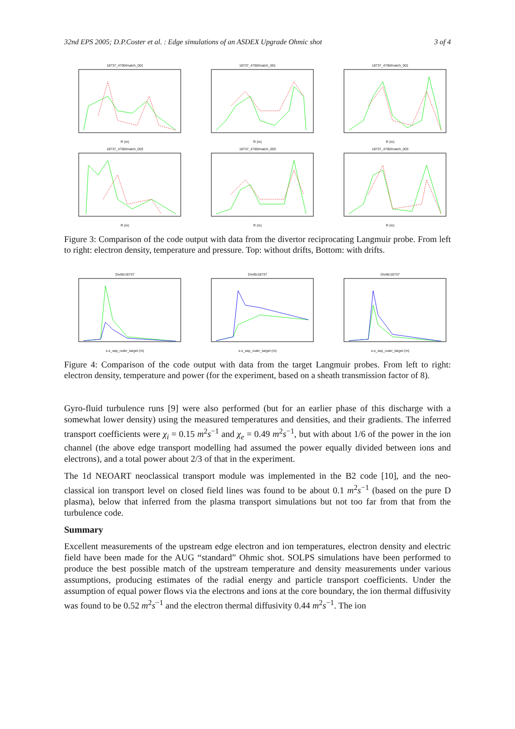32nd EPS 2005; D.P.Coster et al. : Edge simulations of an ASDEX Upgrade Ohmic shot 3 of 4
18737_4700/match_001R (m) 18737_4700/match_001R (m) 18737_4700/match_001R (m)
18737_4700/match_003R (m) 18737_4700/match_003R (m) 18737_4700/match_003R (m)
Figure 3: Comparison of the code output with data from the divertor reciprocating Langmuir probe. From left to right: electron density, temperature and pressure. Top: without drifts, Bottom: with drifts.
DivIIb/18737s-s_sep_outer_target (m) DivIIb/18737s-s_sep_outer_target (m) DivIIb/18737s-s_sep_outer_target (m)
Figure 4: Comparison of the code output with data from the target Langmuir probes. From left to right: electron density, temperature and power (for the experiment, based on a sheath transmission factor of 8).
Gyro-fluid turbulence runs [9] were also performed (but for an earlier phase of this discharge with a somewhat lower density) using the measured temperatures and densities, and their gradients. The inferred transport coefficients were χ<sub>i</sub> = 0.15 m<sup>2</sup>s<sup>−1</sup> and χ<sub>e</sub> = 0.49 m<sup>2</sup>s<sup>−1</sup>, but with about 1/6 of the power in the ion channel (the above edge transport modelling had assumed the power equally divided between ions and electrons), and a total power about 2/3 of that in the experiment.
The 1d NEOART neoclassical transport module was implemented in the B2 code [10], and the neo-classical ion transport level on closed field lines was found to be about 0.1 m<sup>2</sup>s<sup>−1</sup> (based on the pure D plasma), below that inferred from the plasma transport simulations but not too far from that from the turbulence code.
Summary
Excellent measurements of the upstream edge electron and ion temperatures, electron density and electric field have been made for the AUG “standard” Ohmic shot. SOLPS simulations have been performed to produce the best possible match of the upstream temperature and density measurements under various assumptions, producing estimates of the radial energy and particle transport coefficients. Under the assumption of equal power flows via the electrons and ions at the core boundary, the ion thermal diffusivity was found to be 0.52 m<sup>2</sup>s<sup>−1</sup> and the electron thermal diffusivity 0.44 m<sup>2</sup>s<sup>−1</sup>. The ion